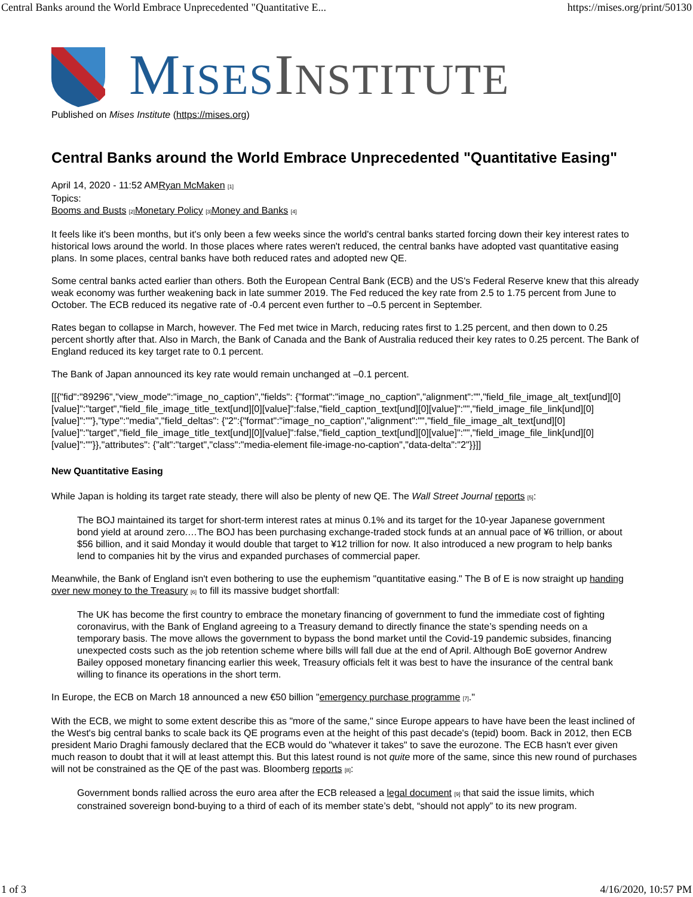Central Banks around the World Embrace Unprecedented "Quantitative E... https://mises.org/print/50130
MISES INSTITUTE
Published on Mises Institute (https://mises.org)
Central Banks around the World Embrace Unprecedented "Quantitative Easing"
April 14, 2020 - 11:52 AMRyan McMaken <sup>[1]</sup>
Topics:
Booms and Busts <sup>[2]</sup>Monetary Policy <sup>[3]</sup>Money and Banks <sup>[4]</sup>
It feels like it's been months, but it's only been a few weeks since the world's central banks started forcing down their key interest rates to historical lows around the world. In those places where rates weren't reduced, the central banks have adopted vast quantitative easing plans. In some places, central banks have both reduced rates and adopted new QE.
Some central banks acted earlier than others. Both the European Central Bank (ECB) and the US's Federal Reserve knew that this already weak economy was further weakening back in late summer 2019. The Fed reduced the key rate from 2.5 to 1.75 percent from June to October. The ECB reduced its negative rate of -0.4 percent even further to –0.5 percent in September.
Rates began to collapse in March, however. The Fed met twice in March, reducing rates first to 1.25 percent, and then down to 0.25 percent shortly after that. Also in March, the Bank of Canada and the Bank of Australia reduced their key rates to 0.25 percent. The Bank of England reduced its key target rate to 0.1 percent.
The Bank of Japan announced its key rate would remain unchanged at –0.1 percent.
[[{"fid":"89296","view_mode":"image_no_caption","fields": {"format":"image_no_caption","alignment":"","field_file_image_alt_text[und][0][value]":"target","field_file_image_title_text[und][0][value]":false,"field_caption_text[und][0][value]":"","field_image_file_link[und][0][value]":""},"type":"media","field_deltas": {"2":{"format":"image_no_caption","alignment":"","field_file_image_alt_text[und][0][value]":"target","field_file_image_title_text[und][0][value]":false,"field_caption_text[und][0][value]":"","field_image_file_link[und][0][value]":""}},"attributes": {"alt":"target","class":"media-element file-image-no-caption","data-delta":"2"}}]]
New Quantitative Easing
While Japan is holding its target rate steady, there will also be plenty of new QE. The Wall Street Journal reports <sup>[5]</sup>:
The BOJ maintained its target for short-term interest rates at minus 0.1% and its target for the 10-year Japanese government bond yield at around zero.…The BOJ has been purchasing exchange-traded stock funds at an annual pace of ¥6 trillion, or about $56 billion, and it said Monday it would double that target to ¥12 trillion for now. It also introduced a new program to help banks lend to companies hit by the virus and expanded purchases of commercial paper.
Meanwhile, the Bank of England isn't even bothering to use the euphemism "quantitative easing." The B of E is now straight up handing over new money to the Treasury <sup>[6]</sup> to fill its massive budget shortfall:
The UK has become the first country to embrace the monetary financing of government to fund the immediate cost of fighting coronavirus, with the Bank of England agreeing to a Treasury demand to directly finance the state’s spending needs on a temporary basis. The move allows the government to bypass the bond market until the Covid-19 pandemic subsides, financing unexpected costs such as the job retention scheme where bills will fall due at the end of April. Although BoE governor Andrew Bailey opposed monetary financing earlier this week, Treasury officials felt it was best to have the insurance of the central bank willing to finance its operations in the short term.
In Europe, the ECB on March 18 announced a new €50 billion "emergency purchase programme <sup>[7]</sup>."
With the ECB, we might to some extent describe this as "more of the same," since Europe appears to have have been the least inclined of the West's big central banks to scale back its QE programs even at the height of this past decade's (tepid) boom. Back in 2012, then ECB president Mario Draghi famously declared that the ECB would do "whatever it takes" to save the eurozone. The ECB hasn't ever given much reason to doubt that it will at least attempt this. But this latest round is not quite more of the same, since this new round of purchases will not be constrained as the QE of the past was. Bloomberg reports <sup>[8]</sup>:
Government bonds rallied across the euro area after the ECB released a legal document <sup>[9]</sup> that said the issue limits, which constrained sovereign bond-buying to a third of each of its member state’s debt, “should not apply” to its new program.
1 of 3 4/16/2020, 10:57 PM